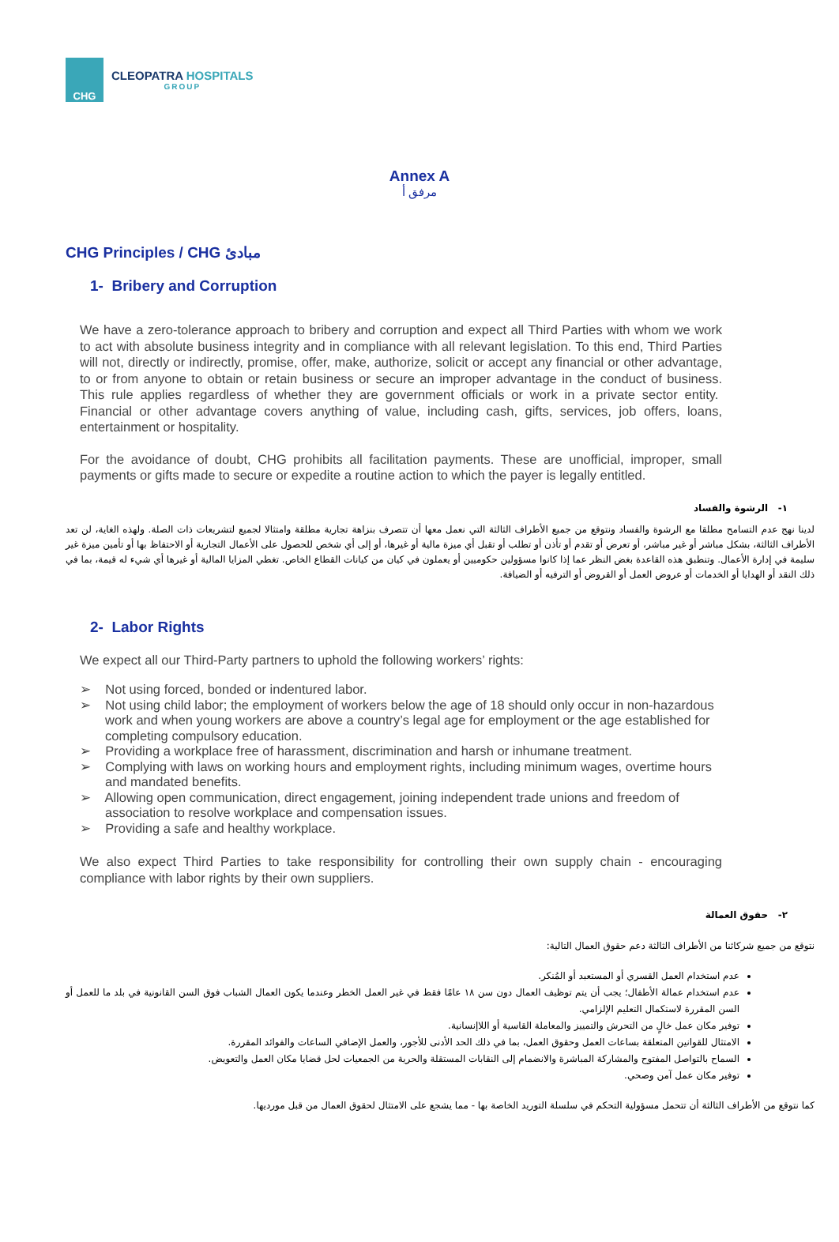CHG
CLEOPATRA HOSPITALS
GROUP
Annex A
مرفق أ
CHG Principles / CHG مبادئ
1- Bribery and Corruption
We have a zero-tolerance approach to bribery and corruption and expect all Third Parties with whom we work to act with absolute business integrity and in compliance with all relevant legislation. To this end, Third Parties will not, directly or indirectly, promise, offer, make, authorize, solicit or accept any financial or other advantage, to or from anyone to obtain or retain business or secure an improper advantage in the conduct of business. This rule applies regardless of whether they are government officials or work in a private sector entity. Financial or other advantage covers anything of value, including cash, gifts, services, job offers, loans, entertainment or hospitality.
For the avoidance of doubt, CHG prohibits all facilitation payments. These are unofficial, improper, small payments or gifts made to secure or expedite a routine action to which the payer is legally entitled.
١- الرشوة والفساد
لدينا نهج عدم التسامح مطلقا مع الرشوة والفساد ونتوقع من جميع الأطراف الثالثة التي نعمل معها أن تتصرف بنزاهة تجارية مطلقة وامتثالا لجميع لتشريعات ذات الصلة. ولهذه الغاية، لن تعد الأطراف الثالثة، بشكل مباشر أو غير مباشر، أو تعرض أو تقدم أو تأذن أو تطلب أو تقبل أي ميزة مالية أو غيرها، أو إلى أي شخص للحصول على الأعمال التجارية أو الاحتفاظ بها أو تأمين ميزة غير سليمة في إدارة الأعمال. وتنطبق هذه القاعدة بغض النظر عما إذا كانوا مسؤولين حكوميين أو يعملون في كيان من كيانات القطاع الخاص. تغطي المزايا المالية أو غيرها أي شيء له قيمة، بما في ذلك النقد أو الهدايا أو الخدمات أو عروض العمل أو القروض أو الترفيه أو الضيافة.
2- Labor Rights
We expect all our Third-Party partners to uphold the following workers’ rights:
➢ Not using forced, bonded or indentured labor.
➢ Not using child labor; the employment of workers below the age of 18 should only occur in non-hazardous work and when young workers are above a country’s legal age for employment or the age established for completing compulsory education.
➢ Providing a workplace free of harassment, discrimination and harsh or inhumane treatment.
➢ Complying with laws on working hours and employment rights, including minimum wages, overtime hours and mandated benefits.
➢ Allowing open communication, direct engagement, joining independent trade unions and freedom of association to resolve workplace and compensation issues.
➢ Providing a safe and healthy workplace.
We also expect Third Parties to take responsibility for controlling their own supply chain - encouraging compliance with labor rights by their own suppliers.
٢- حقوق العمالة
نتوقع من جميع شركائنا من الأطراف الثالثة دعم حقوق العمال التالية:
عدم استخدام العمل القسري أو المستعبد أو المُنكر.
عدم استخدام عمالة الأطفال؛ يجب أن يتم توظيف العمال دون سن ١٨ عامًا فقط في غير العمل الخطر وعندما يكون العمال الشباب فوق السن القانونية في بلد ما للعمل أو السن المقررة لاستكمال التعليم الإلزامي.
توفير مكان عمل خالٍ من التحرش والتمييز والمعاملة القاسية أو اللاإنسانية.
الامتثال للقوانين المتعلقة بساعات العمل وحقوق العمل، بما في ذلك الحد الأدنى للأجور، والعمل الإضافي الساعات والفوائد المقررة.
السماح بالتواصل المفتوح والمشاركة المباشرة والانضمام إلى النقابات المستقلة والحرية من الجمعيات لحل قضايا مكان العمل والتعويض.
توفير مكان عمل آمن وصحي.
كما نتوقع من الأطراف الثالثة أن تتحمل مسؤولية التحكم في سلسلة التوريد الخاصة بها - مما يشجع على الامتثال لحقوق العمال من قبل مورديها.